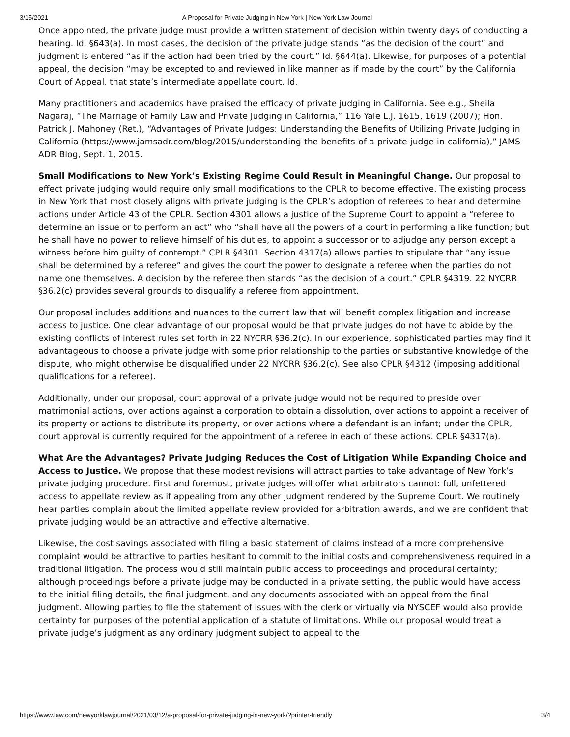3/15/2021 A Proposal for Private Judging in New York | New York Law Journal
Once appointed, the private judge must provide a written statement of decision within twenty days of conducting a hearing. Id. §643(a). In most cases, the decision of the private judge stands “as the decision of the court” and judgment is entered “as if the action had been tried by the court.” Id. §644(a). Likewise, for purposes of a potential appeal, the decision “may be excepted to and reviewed in like manner as if made by the court” by the California Court of Appeal, that state’s intermediate appellate court. Id.
Many practitioners and academics have praised the efficacy of private judging in California. See e.g., Sheila Nagaraj, “The Marriage of Family Law and Private Judging in California,” 116 Yale L.J. 1615, 1619 (2007); Hon. Patrick J. Mahoney (Ret.), “Advantages of Private Judges: Understanding the Benefits of Utilizing Private Judging in California (https://www.jamsadr.com/blog/2015/understanding-the-benefits-of-a-private-judge-in-california),” JAMS ADR Blog, Sept. 1, 2015.
Small Modifications to New York’s Existing Regime Could Result in Meaningful Change. Our proposal to effect private judging would require only small modifications to the CPLR to become effective. The existing process in New York that most closely aligns with private judging is the CPLR’s adoption of referees to hear and determine actions under Article 43 of the CPLR. Section 4301 allows a justice of the Supreme Court to appoint a “referee to determine an issue or to perform an act” who “shall have all the powers of a court in performing a like function; but he shall have no power to relieve himself of his duties, to appoint a successor or to adjudge any person except a witness before him guilty of contempt.” CPLR §4301. Section 4317(a) allows parties to stipulate that “any issue shall be determined by a referee” and gives the court the power to designate a referee when the parties do not name one themselves. A decision by the referee then stands “as the decision of a court.” CPLR §4319. 22 NYCRR §36.2(c) provides several grounds to disqualify a referee from appointment.
Our proposal includes additions and nuances to the current law that will benefit complex litigation and increase access to justice. One clear advantage of our proposal would be that private judges do not have to abide by the existing conflicts of interest rules set forth in 22 NYCRR §36.2(c). In our experience, sophisticated parties may find it advantageous to choose a private judge with some prior relationship to the parties or substantive knowledge of the dispute, who might otherwise be disqualified under 22 NYCRR §36.2(c). See also CPLR §4312 (imposing additional qualifications for a referee).
Additionally, under our proposal, court approval of a private judge would not be required to preside over matrimonial actions, over actions against a corporation to obtain a dissolution, over actions to appoint a receiver of its property or actions to distribute its property, or over actions where a defendant is an infant; under the CPLR, court approval is currently required for the appointment of a referee in each of these actions. CPLR §4317(a).
What Are the Advantages? Private Judging Reduces the Cost of Litigation While Expanding Choice and Access to Justice. We propose that these modest revisions will attract parties to take advantage of New York’s private judging procedure. First and foremost, private judges will offer what arbitrators cannot: full, unfettered access to appellate review as if appealing from any other judgment rendered by the Supreme Court. We routinely hear parties complain about the limited appellate review provided for arbitration awards, and we are confident that private judging would be an attractive and effective alternative.
Likewise, the cost savings associated with filing a basic statement of claims instead of a more comprehensive complaint would be attractive to parties hesitant to commit to the initial costs and comprehensiveness required in a traditional litigation. The process would still maintain public access to proceedings and procedural certainty; although proceedings before a private judge may be conducted in a private setting, the public would have access to the initial filing details, the final judgment, and any documents associated with an appeal from the final judgment. Allowing parties to file the statement of issues with the clerk or virtually via NYSCEF would also provide certainty for purposes of the potential application of a statute of limitations. While our proposal would treat a private judge’s judgment as any ordinary judgment subject to appeal to the
https://www.law.com/newyorklawjournal/2021/03/12/a-proposal-for-private-judging-in-new-york/?printer-friendly 3/4